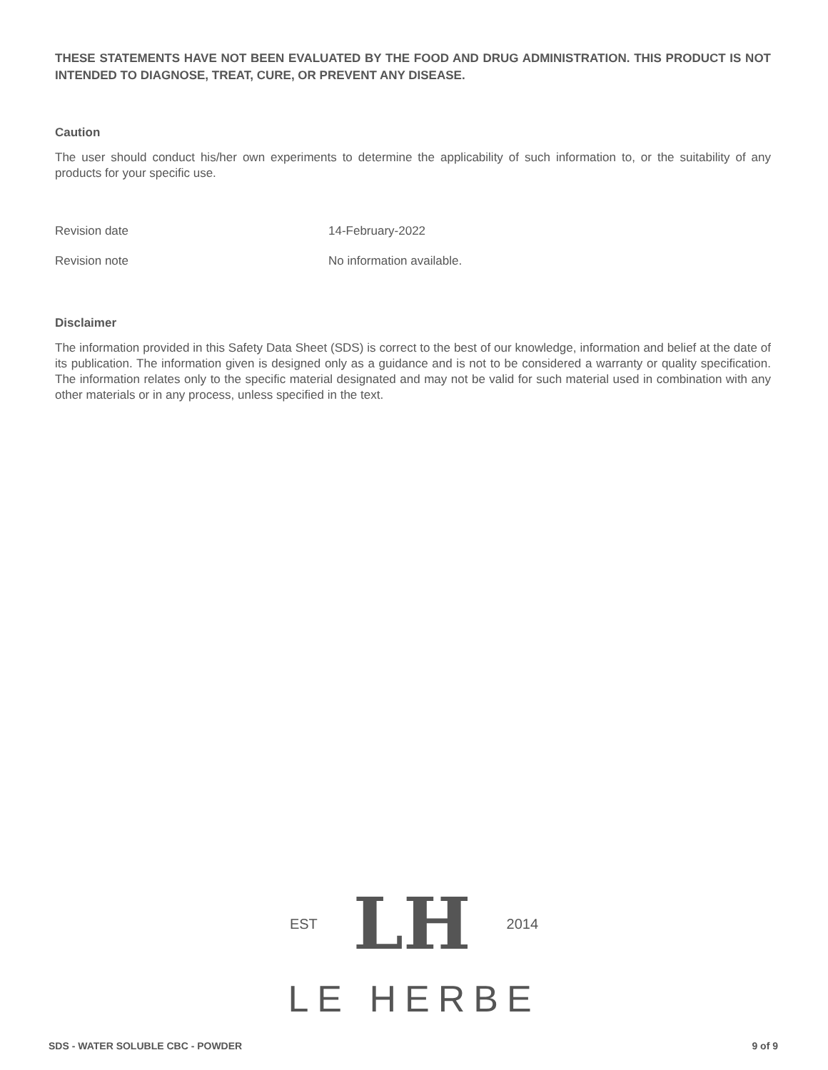THESE STATEMENTS HAVE NOT BEEN EVALUATED BY THE FOOD AND DRUG ADMINISTRATION. THIS PRODUCT IS NOT INTENDED TO DIAGNOSE, TREAT, CURE, OR PREVENT ANY DISEASE.
Caution
The user should conduct his/her own experiments to determine the applicability of such information to, or the suitability of any products for your specific use.
Revision date 14-February-2022
Revision note No information available.
Disclaimer
The information provided in this Safety Data Sheet (SDS) is correct to the best of our knowledge, information and belief at the date of its publication. The information given is designed only as a guidance and is not to be considered a warranty or quality specification. The information relates only to the specific material designated and may not be valid for such material used in combination with any other materials or in any process, unless specified in the text.
EST LH 2014
LE HERBE
SDS - WATER SOLUBLE CBC - POWDER 9 of 9